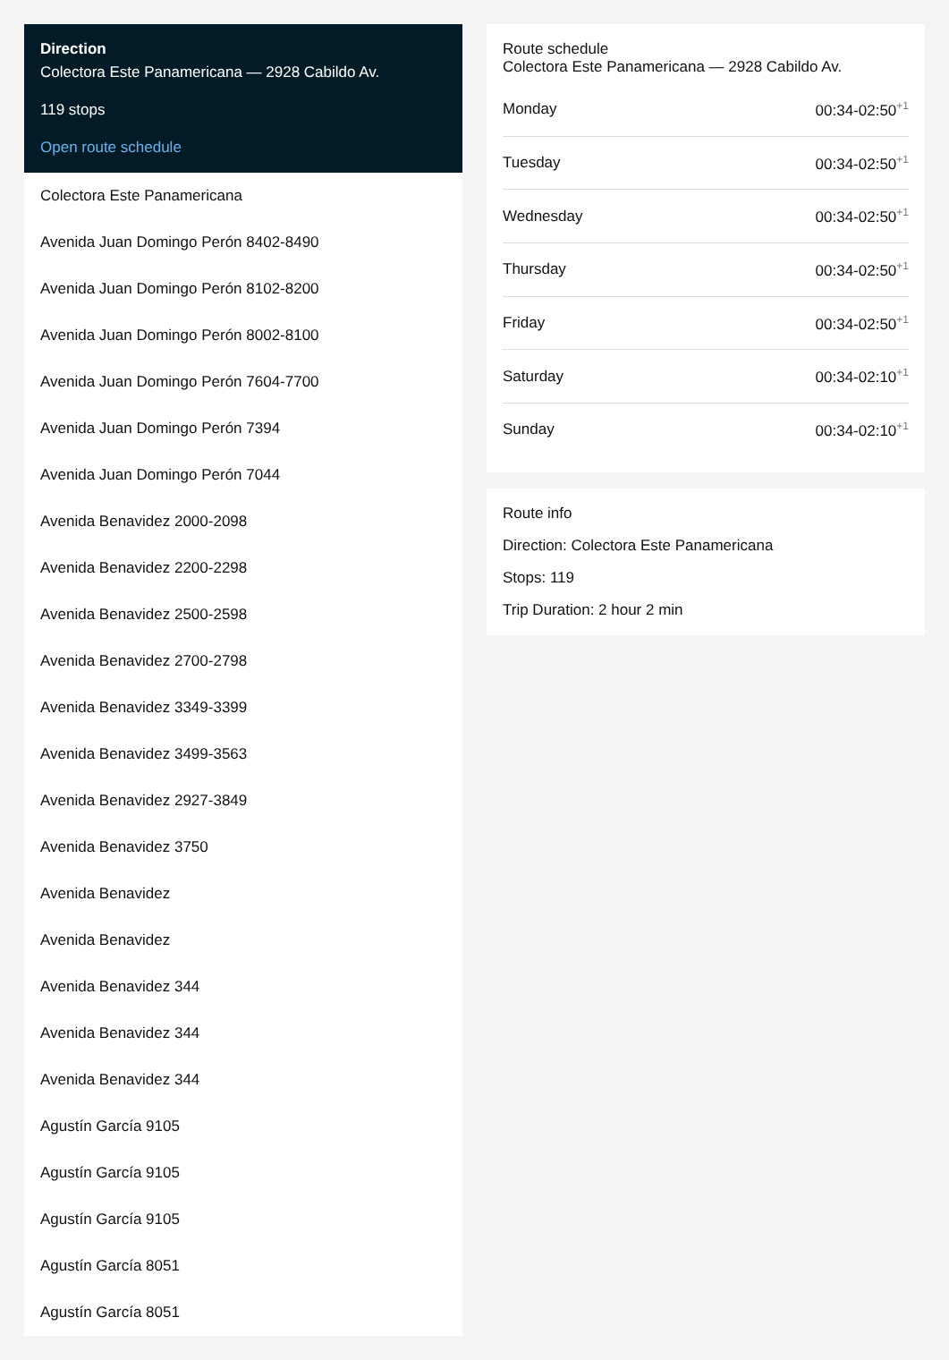Direction
Colectora Este Panamericana — 2928 Cabildo Av.
119 stops
Open route schedule
Colectora Este Panamericana
Avenida Juan Domingo Perón 8402-8490
Avenida Juan Domingo Perón 8102-8200
Avenida Juan Domingo Perón 8002-8100
Avenida Juan Domingo Perón 7604-7700
Avenida Juan Domingo Perón 7394
Avenida Juan Domingo Perón 7044
Avenida Benavidez 2000-2098
Avenida Benavidez 2200-2298
Avenida Benavidez 2500-2598
Avenida Benavidez 2700-2798
Avenida Benavidez 3349-3399
Avenida Benavidez 3499-3563
Avenida Benavidez 2927-3849
Avenida Benavidez 3750
Avenida Benavidez
Avenida Benavidez
Avenida Benavidez 344
Avenida Benavidez 344
Avenida Benavidez 344
Agustín García 9105
Agustín García 9105
Agustín García 9105
Agustín García 8051
Agustín García 8051
Route schedule
Colectora Este Panamericana — 2928 Cabildo Av.
| Monday | 00:34-02:50<sup>+1</sup> |
| Tuesday | 00:34-02:50<sup>+1</sup> |
| Wednesday | 00:34-02:50<sup>+1</sup> |
| Thursday | 00:34-02:50<sup>+1</sup> |
| Friday | 00:34-02:50<sup>+1</sup> |
| Saturday | 00:34-02:10<sup>+1</sup> |
| Sunday | 00:34-02:10<sup>+1</sup> |
Route info
Direction: Colectora Este Panamericana
Stops: 119
Trip Duration: 2 hour 2 min